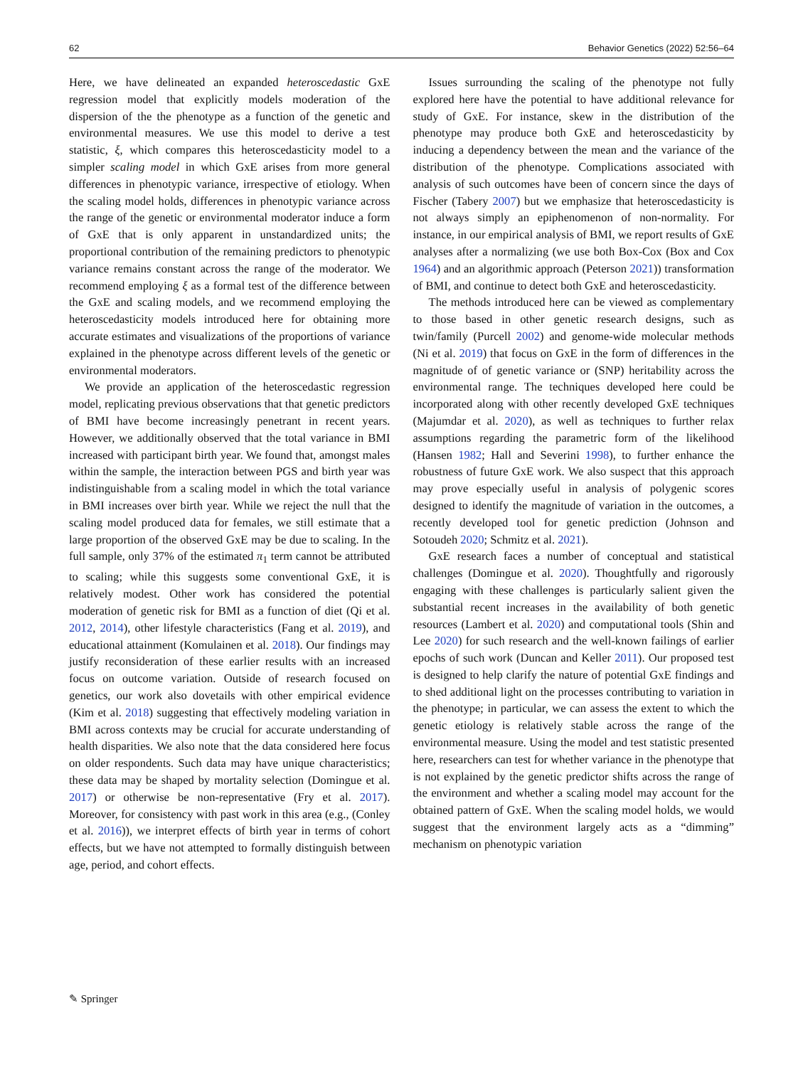62 Behavior Genetics (2022) 52:56–64
Here, we have delineated an expanded heteroscedastic GxE regression model that explicitly models moderation of the dispersion of the the phenotype as a function of the genetic and environmental measures. We use this model to derive a test statistic, ξ, which compares this heteroscedasticity model to a simpler scaling model in which GxE arises from more general differences in phenotypic variance, irrespective of etiology. When the scaling model holds, differences in phenotypic variance across the range of the genetic or environmental moderator induce a form of GxE that is only apparent in unstandardized units; the proportional contribution of the remaining predictors to phenotypic variance remains constant across the range of the moderator. We recommend employing ξ as a formal test of the difference between the GxE and scaling models, and we recommend employing the heteroscedasticity models introduced here for obtaining more accurate estimates and visualizations of the proportions of variance explained in the phenotype across different levels of the genetic or environmental moderators.
We provide an application of the heteroscedastic regression model, replicating previous observations that that genetic predictors of BMI have become increasingly penetrant in recent years. However, we additionally observed that the total variance in BMI increased with participant birth year. We found that, amongst males within the sample, the interaction between PGS and birth year was indistinguishable from a scaling model in which the total variance in BMI increases over birth year. While we reject the null that the scaling model produced data for females, we still estimate that a large proportion of the observed GxE may be due to scaling. In the full sample, only 37% of the estimated π<sub>1</sub> term cannot be attributed to scaling; while this suggests some conventional GxE, it is relatively modest. Other work has considered the potential moderation of genetic risk for BMI as a function of diet (Qi et al. 2012, 2014), other lifestyle characteristics (Fang et al. 2019), and educational attainment (Komulainen et al. 2018). Our findings may justify reconsideration of these earlier results with an increased focus on outcome variation. Outside of research focused on genetics, our work also dovetails with other empirical evidence (Kim et al. 2018) suggesting that effectively modeling variation in BMI across contexts may be crucial for accurate understanding of health disparities. We also note that the data considered here focus on older respondents. Such data may have unique characteristics; these data may be shaped by mortality selection (Domingue et al. 2017) or otherwise be non-representative (Fry et al. 2017). Moreover, for consistency with past work in this area (e.g., (Conley et al. 2016)), we interpret effects of birth year in terms of cohort effects, but we have not attempted to formally distinguish between age, period, and cohort effects.
Issues surrounding the scaling of the phenotype not fully explored here have the potential to have additional relevance for study of GxE. For instance, skew in the distribution of the phenotype may produce both GxE and heteroscedasticity by inducing a dependency between the mean and the variance of the distribution of the phenotype. Complications associated with analysis of such outcomes have been of concern since the days of Fischer (Tabery 2007) but we emphasize that heteroscedasticity is not always simply an epiphenomenon of non-normality. For instance, in our empirical analysis of BMI, we report results of GxE analyses after a normalizing (we use both Box-Cox (Box and Cox 1964) and an algorithmic approach (Peterson 2021)) transformation of BMI, and continue to detect both GxE and heteroscedasticity.
The methods introduced here can be viewed as complementary to those based in other genetic research designs, such as twin/family (Purcell 2002) and genome-wide molecular methods (Ni et al. 2019) that focus on GxE in the form of differences in the magnitude of of genetic variance or (SNP) heritability across the environmental range. The techniques developed here could be incorporated along with other recently developed GxE techniques (Majumdar et al. 2020), as well as techniques to further relax assumptions regarding the parametric form of the likelihood (Hansen 1982; Hall and Severini 1998), to further enhance the robustness of future GxE work. We also suspect that this approach may prove especially useful in analysis of polygenic scores designed to identify the magnitude of variation in the outcomes, a recently developed tool for genetic prediction (Johnson and Sotoudeh 2020; Schmitz et al. 2021).
GxE research faces a number of conceptual and statistical challenges (Domingue et al. 2020). Thoughtfully and rigorously engaging with these challenges is particularly salient given the substantial recent increases in the availability of both genetic resources (Lambert et al. 2020) and computational tools (Shin and Lee 2020) for such research and the well-known failings of earlier epochs of such work (Duncan and Keller 2011). Our proposed test is designed to help clarify the nature of potential GxE findings and to shed additional light on the processes contributing to variation in the phenotype; in particular, we can assess the extent to which the genetic etiology is relatively stable across the range of the environmental measure. Using the model and test statistic presented here, researchers can test for whether variance in the phenotype that is not explained by the genetic predictor shifts across the range of the environment and whether a scaling model may account for the obtained pattern of GxE. When the scaling model holds, we would suggest that the environment largely acts as a “dimming” mechanism on phenotypic variation
✎ Springer